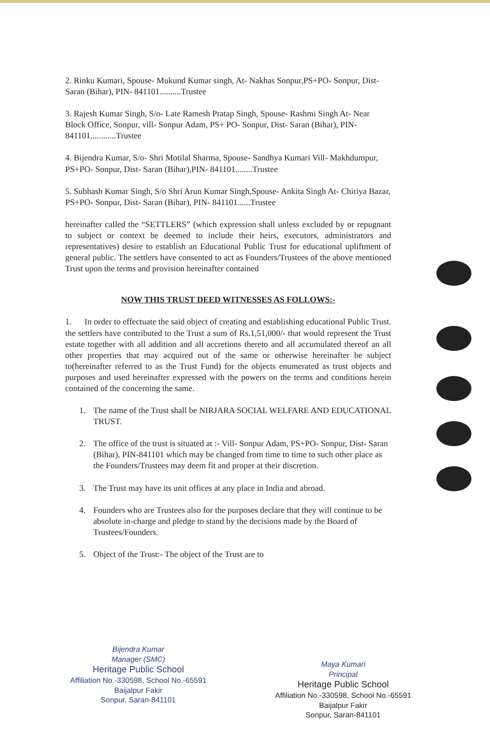2. Rinku Kumari, Spouse- Mukund Kumar singh, At- Nakhas Sonpur,PS+PO- Sonpur, Dist-Saran (Bihar), PIN- 841101..........Trustee
3. Rajesh Kumar Singh, S/o- Late Ramesh Pratap Singh, Spouse- Rashmi Singh At- Near Block Office, Sonpur, vill- Sonpur Adam, PS+ PO- Sonpur, Dist- Saran (Bihar), PIN- 841101............Trustee
4. Bijendra Kumar, S/o- Shri Motilal Sharma, Spouse- Sandhya Kumari Vill- Makhdumpur, PS+PO- Sonpur, Dist- Saran (Bihar),PIN- 841101........Trustee
5. Subhash Kumar Singh, S/o Shri Arun Kumar Singh,Spouse- Ankita Singh At- Chiriya Bazar, PS+PO- Sonpur, Dist- Saran (Bihar), PIN- 841101......Trustee
hereinafter called the “SETTLERS” (which expression shall unless excluded by or repugnant to subject or context be deemed to include their heirs, executors, administrators and representatives) desire to establish an Educational Public Trust for educational upliftment of general public. The settlers have consented to act as Founders/Trustees of the above mentioned Trust upon the terms and provision hereinafter contained
NOW THIS TRUST DEED WITNESSES AS FOLLOWS:-
1. In order to effectuate the said object of creating and establishing educational Public Trust. the settlers have contributed to the Trust a sum of Rs.1,51,000/- that would represent the Trust estate together with all addition and all accretions thereto and all accumulated thereof an all other properties that may acquired out of the same or otherwise hereinafter be subject to(hereinafter referred to as the Trust Fund) for the objects enumerated as trust objects and purposes and used hereinafter expressed with the powers on the terms and conditions herein contained of the concerning the same.
1. The name of the Trust shall be NIRJARA SOCIAL WELFARE AND EDUCATIONAL TRUST.
2. The office of the trust is situated at :- Vill- Sonpur Adam, PS+PO- Sonpur, Dist- Saran (Bihar), PIN-841101 which may be changed from time to time to such other place as the Founders/Trustees may deem fit and proper at their discretion.
3. The Trust may have its unit offices at any place in India and abroad.
4. Founders who are Trustees also for the purposes declare that they will continue to be absolute in-charge and pledge to stand by the decisions made by the Board of Trustees/Founders.
5. Object of the Trust:- The object of the Trust are to
Bijendra Kumar
Manager (SMC)
Heritage Public School
Affiliation No.-330598, School No.-65591
Baijalpur Fakir
Sonpur, Saran-841101
Maya Kumari
Principal
Heritage Public School
Affiliation No.-330598, School No.-65591
Baijalpur Fakir
Sonpur, Saran-841101